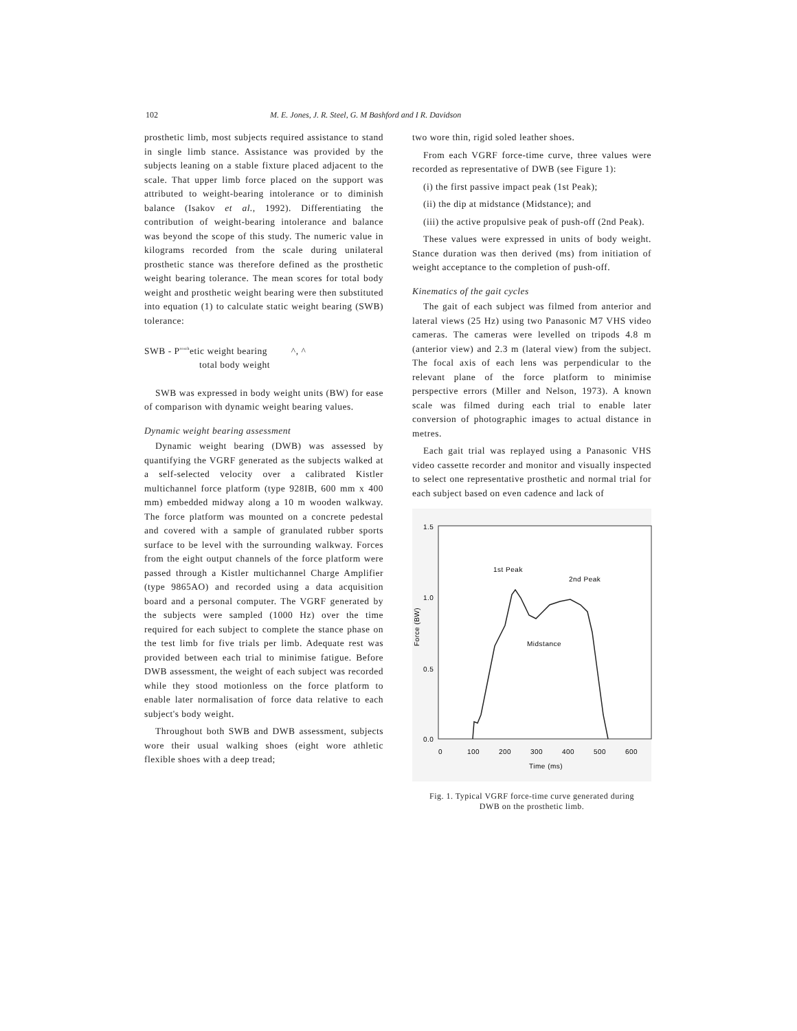102 M. E. Jones, J. R. Steel, G. M Bashford and I R. Davidson
prosthetic limb, most subjects required assistance to stand in single limb stance. Assistance was provided by the subjects leaning on a stable fixture placed adjacent to the scale. That upper limb force placed on the support was attributed to weight-bearing intolerance or to diminish balance (Isakov et al., 1992). Differentiating the contribution of weight-bearing intolerance and balance was beyond the scope of this study. The numeric value in kilograms recorded from the scale during unilateral prosthetic stance was therefore defined as the prosthetic weight bearing tolerance. The mean scores for total body weight and prosthetic weight bearing were then substituted into equation (1) to calculate static weight bearing (SWB) tolerance:
SWB - P<sup>rosth</sup>etic weight bearing ^, ^
total body weight
SWB was expressed in body weight units (BW) for ease of comparison with dynamic weight bearing values.
Dynamic weight bearing assessment
Dynamic weight bearing (DWB) was assessed by quantifying the VGRF generated as the subjects walked at a self-selected velocity over a calibrated Kistler multichannel force platform (type 928IB, 600 mm x 400 mm) embedded midway along a 10 m wooden walkway. The force platform was mounted on a concrete pedestal and covered with a sample of granulated rubber sports surface to be level with the surrounding walkway. Forces from the eight output channels of the force platform were passed through a Kistler multichannel Charge Amplifier (type 9865AO) and recorded using a data acquisition board and a personal computer. The VGRF generated by the subjects were sampled (1000 Hz) over the time required for each subject to complete the stance phase on the test limb for five trials per limb. Adequate rest was provided between each trial to minimise fatigue. Before DWB assessment, the weight of each subject was recorded while they stood motionless on the force platform to enable later normalisation of force data relative to each subject's body weight.
Throughout both SWB and DWB assessment, subjects wore their usual walking shoes (eight wore athletic flexible shoes with a deep tread;
two wore thin, rigid soled leather shoes.
From each VGRF force-time curve, three values were recorded as representative of DWB (see Figure 1):
(i) the first passive impact peak (1st Peak);
(ii) the dip at midstance (Midstance); and
(iii) the active propulsive peak of push-off (2nd Peak).
These values were expressed in units of body weight. Stance duration was then derived (ms) from initiation of weight acceptance to the completion of push-off.
Kinematics of the gait cycles
The gait of each subject was filmed from anterior and lateral views (25 Hz) using two Panasonic M7 VHS video cameras. The cameras were levelled on tripods 4.8 m (anterior view) and 2.3 m (lateral view) from the subject. The focal axis of each lens was perpendicular to the relevant plane of the force platform to minimise perspective errors (Miller and Nelson, 1973). A known scale was filmed during each trial to enable later conversion of photographic images to actual distance in metres.
Each gait trial was replayed using a Panasonic VHS video cassette recorder and monitor and visually inspected to select one representative prosthetic and normal trial for each subject based on even cadence and lack of
1.5
1.0
0.5
0.0
Force (BW)
0
100
200
300
400
500
600
Time (ms)
1st Peak
2nd Peak
Midstance
Fig. 1. Typical VGRF force-time curve generated during
DWB on the prosthetic limb.